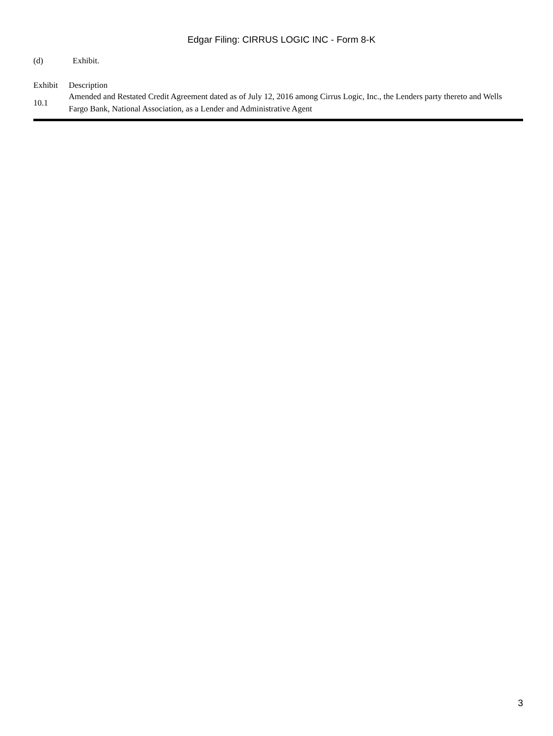Edgar Filing: CIRRUS LOGIC INC - Form 8-K
(d) Exhibit.
| Exhibit | Description |
| --- | --- |
| 10.1 | Amended and Restated Credit Agreement dated as of July 12, 2016 among Cirrus Logic, Inc., the Lenders party thereto and Wells Fargo Bank, National Association, as a Lender and Administrative Agent |
3